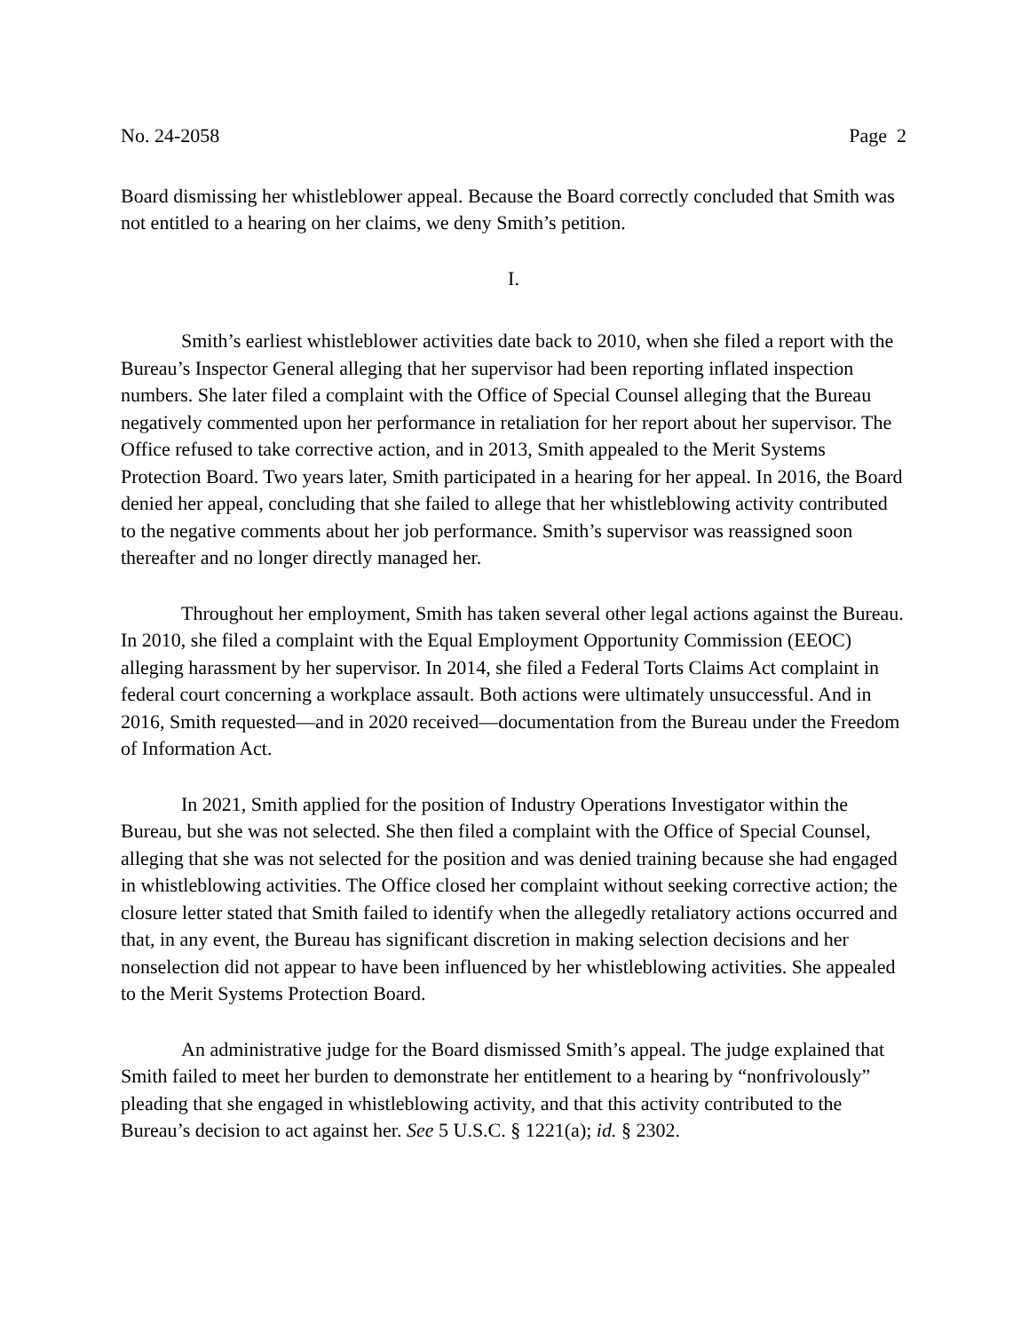No. 24-2058 Page 2
Board dismissing her whistleblower appeal. Because the Board correctly concluded that Smith was not entitled to a hearing on her claims, we deny Smith’s petition.
I.
Smith’s earliest whistleblower activities date back to 2010, when she filed a report with the Bureau’s Inspector General alleging that her supervisor had been reporting inflated inspection numbers. She later filed a complaint with the Office of Special Counsel alleging that the Bureau negatively commented upon her performance in retaliation for her report about her supervisor. The Office refused to take corrective action, and in 2013, Smith appealed to the Merit Systems Protection Board. Two years later, Smith participated in a hearing for her appeal. In 2016, the Board denied her appeal, concluding that she failed to allege that her whistleblowing activity contributed to the negative comments about her job performance. Smith’s supervisor was reassigned soon thereafter and no longer directly managed her.
Throughout her employment, Smith has taken several other legal actions against the Bureau. In 2010, she filed a complaint with the Equal Employment Opportunity Commission (EEOC) alleging harassment by her supervisor. In 2014, she filed a Federal Torts Claims Act complaint in federal court concerning a workplace assault. Both actions were ultimately unsuccessful. And in 2016, Smith requested—and in 2020 received—documentation from the Bureau under the Freedom of Information Act.
In 2021, Smith applied for the position of Industry Operations Investigator within the Bureau, but she was not selected. She then filed a complaint with the Office of Special Counsel, alleging that she was not selected for the position and was denied training because she had engaged in whistleblowing activities. The Office closed her complaint without seeking corrective action; the closure letter stated that Smith failed to identify when the allegedly retaliatory actions occurred and that, in any event, the Bureau has significant discretion in making selection decisions and her nonselection did not appear to have been influenced by her whistleblowing activities. She appealed to the Merit Systems Protection Board.
An administrative judge for the Board dismissed Smith’s appeal. The judge explained that Smith failed to meet her burden to demonstrate her entitlement to a hearing by “nonfrivolously” pleading that she engaged in whistleblowing activity, and that this activity contributed to the Bureau’s decision to act against her. See 5 U.S.C. § 1221(a); id. § 2302.